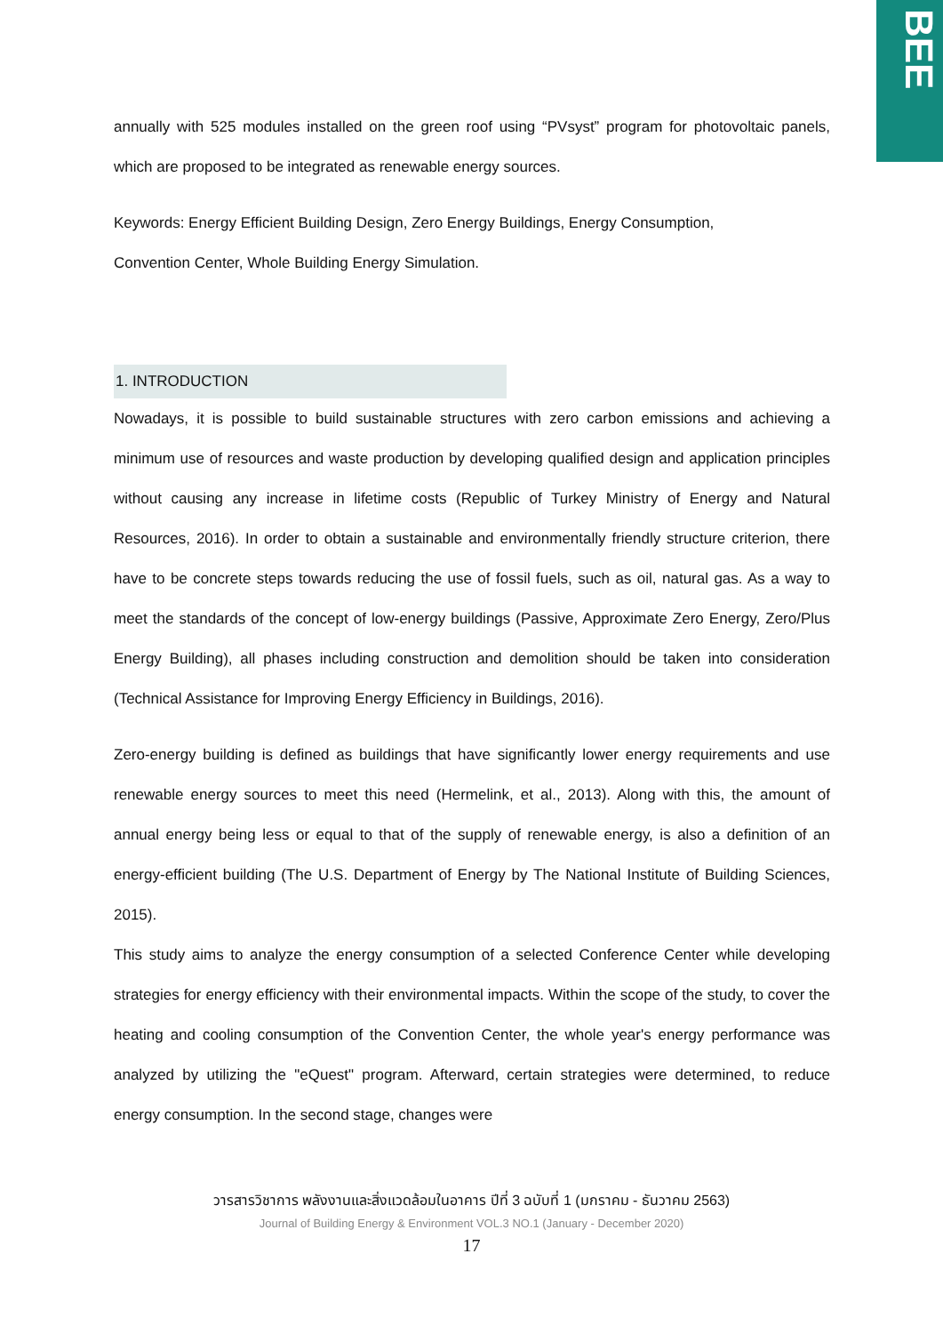BEE
annually with 525 modules installed on the green roof using “PVsyst” program for photovoltaic panels, which are proposed to be integrated as renewable energy sources.
Keywords: Energy Efficient Building Design, Zero Energy Buildings, Energy Consumption,
Convention Center, Whole Building Energy Simulation.
1. INTRODUCTION
Nowadays, it is possible to build sustainable structures with zero carbon emissions and achieving a minimum use of resources and waste production by developing qualified design and application principles without causing any increase in lifetime costs (Republic of Turkey Ministry of Energy and Natural Resources, 2016). In order to obtain a sustainable and environmentally friendly structure criterion, there have to be concrete steps towards reducing the use of fossil fuels, such as oil, natural gas. As a way to meet the standards of the concept of low-energy buildings (Passive, Approximate Zero Energy, Zero/Plus Energy Building), all phases including construction and demolition should be taken into consideration (Technical Assistance for Improving Energy Efficiency in Buildings, 2016).
Zero-energy building is defined as buildings that have significantly lower energy requirements and use renewable energy sources to meet this need (Hermelink, et al., 2013). Along with this, the amount of annual energy being less or equal to that of the supply of renewable energy, is also a definition of an energy-efficient building (The U.S. Department of Energy by The National Institute of Building Sciences, 2015).
This study aims to analyze the energy consumption of a selected Conference Center while developing strategies for energy efficiency with their environmental impacts. Within the scope of the study, to cover the heating and cooling consumption of the Convention Center, the whole year's energy performance was analyzed by utilizing the "eQuest" program. Afterward, certain strategies were determined, to reduce energy consumption. In the second stage, changes were
วารสารวิชาการ พลังงานและสิ่งแวดล้อมในอาคาร ปีที่ 3 ฉบับที่ 1 (มกราคม - ธันวาคม 2563)
Journal of Building Energy & Environment VOL.3 NO.1 (January - December 2020)
17